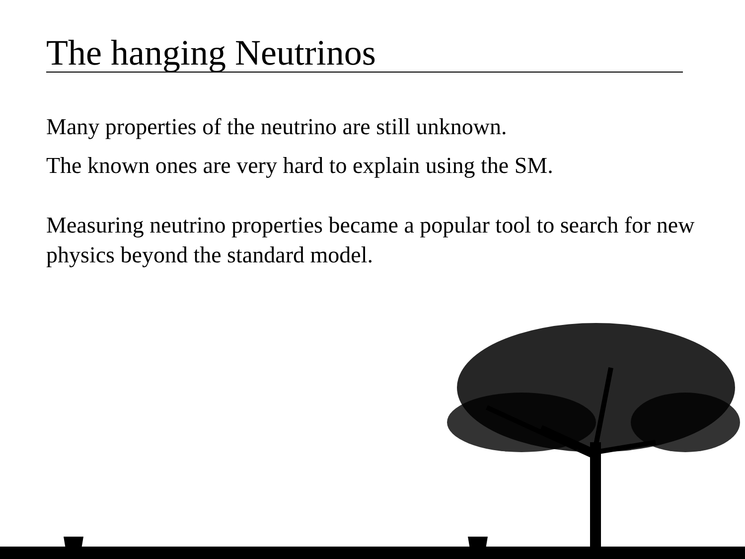The hanging Neutrinos
Many properties of the neutrino are still unknown.
The known ones are very hard to explain using the SM.
Measuring neutrino properties became a popular tool to search for new physics beyond the standard model.